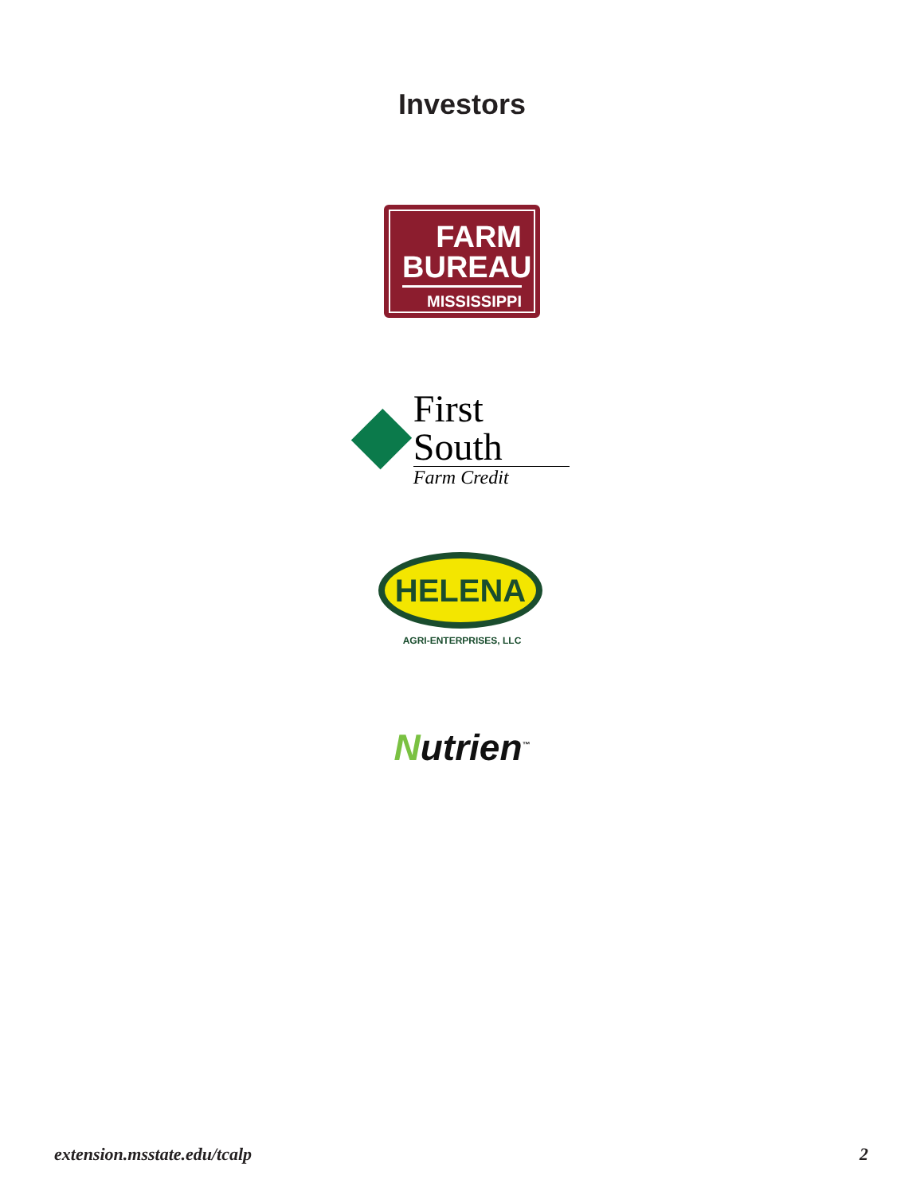Investors
FARM
BUREAU
MISSISSIPPI
First South
Farm Credit
HELENA
AGRI-ENTERPRISES, LLC
Nutrien<sup>™</sup>
extension.msstate.edu/tcalp 2